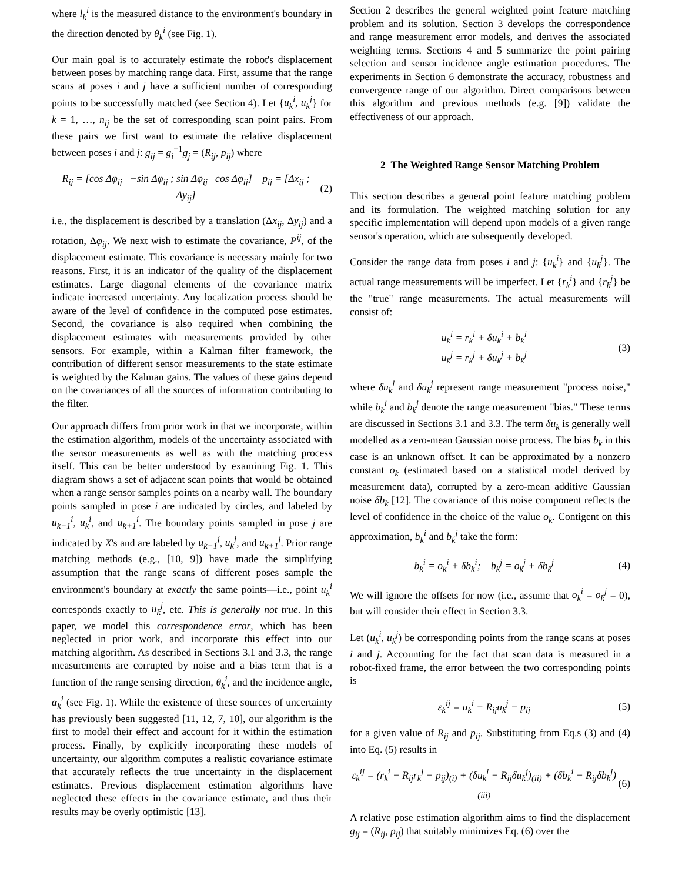where l<sub>k</sub><sup>i</sup> is the measured distance to the environment's boundary in the direction denoted by θ<sub>k</sub><sup>i</sup> (see Fig. 1).
Our main goal is to accurately estimate the robot's displacement between poses by matching range data. First, assume that the range scans at poses i and j have a sufficient number of corresponding points to be successfully matched (see Section 4). Let {u<sub>k</sub><sup>i</sup>, u<sub>k</sub><sup>j</sup>} for k = 1, …, n<sub>ij</sub> be the set of corresponding scan point pairs. From these pairs we first want to estimate the relative displacement between poses i and j: g<sub>ij</sub> = g<sub>i</sub><sup>−1</sup>g<sub>j</sub> = (R<sub>ij</sub>, p<sub>ij</sub>) where
R<sub>ij</sub> = [cos Δφ<sub>ij</sub> −sin Δφ<sub>ij</sub> ; sin Δφ<sub>ij</sub> cos Δφ<sub>ij</sub>] p<sub>ij</sub> = [Δx<sub>ij</sub> ; Δy<sub>ij</sub>] (2)
i.e., the displacement is described by a translation (Δx<sub>ij</sub>, Δy<sub>ij</sub>) and a rotation, Δφ<sub>ij</sub>. We next wish to estimate the covariance, P<sup>ij</sup>, of the displacement estimate. This covariance is necessary mainly for two reasons. First, it is an indicator of the quality of the displacement estimates. Large diagonal elements of the covariance matrix indicate increased uncertainty. Any localization process should be aware of the level of confidence in the computed pose estimates. Second, the covariance is also required when combining the displacement estimates with measurements provided by other sensors. For example, within a Kalman filter framework, the contribution of different sensor measurements to the state estimate is weighted by the Kalman gains. The values of these gains depend on the covariances of all the sources of information contributing to the filter.
Our approach differs from prior work in that we incorporate, within the estimation algorithm, models of the uncertainty associated with the sensor measurements as well as with the matching process itself. This can be better understood by examining Fig. 1. This diagram shows a set of adjacent scan points that would be obtained when a range sensor samples points on a nearby wall. The boundary points sampled in pose i are indicated by circles, and labeled by u<sub>k−1</sub><sup>i</sup>, u<sub>k</sub><sup>i</sup>, and u<sub>k+1</sub><sup>i</sup>. The boundary points sampled in pose j are indicated by X's and are labeled by u<sub>k−1</sub><sup>j</sup>, u<sub>k</sub><sup>j</sup>, and u<sub>k+1</sub><sup>j</sup>. Prior range matching methods (e.g., [10, 9]) have made the simplifying assumption that the range scans of different poses sample the environment's boundary at exactly the same points—i.e., point u<sub>k</sub><sup>i</sup> corresponds exactly to u<sub>k</sub><sup>j</sup>, etc. This is generally not true. In this paper, we model this correspondence error, which has been neglected in prior work, and incorporate this effect into our matching algorithm. As described in Sections 3.1 and 3.3, the range measurements are corrupted by noise and a bias term that is a function of the range sensing direction, θ<sub>k</sub><sup>i</sup>, and the incidence angle, α<sub>k</sub><sup>i</sup> (see Fig. 1). While the existence of these sources of uncertainty has previously been suggested [11, 12, 7, 10], our algorithm is the first to model their effect and account for it within the estimation process. Finally, by explicitly incorporating these models of uncertainty, our algorithm computes a realistic covariance estimate that accurately reflects the true uncertainty in the displacement estimates. Previous displacement estimation algorithms have neglected these effects in the covariance estimate, and thus their results may be overly optimistic [13].
Section 2 describes the general weighted point feature matching problem and its solution. Section 3 develops the correspondence and range measurement error models, and derives the associated weighting terms. Sections 4 and 5 summarize the point pairing selection and sensor incidence angle estimation procedures. The experiments in Section 6 demonstrate the accuracy, robustness and convergence range of our algorithm. Direct comparisons between this algorithm and previous methods (e.g. [9]) validate the effectiveness of our approach.
2 The Weighted Range Sensor Matching Problem
This section describes a general point feature matching problem and its formulation. The weighted matching solution for any specific implementation will depend upon models of a given range sensor's operation, which are subsequently developed.
Consider the range data from poses i and j: {u<sub>k</sub><sup>i</sup>} and {u<sub>k</sub><sup>j</sup>}. The actual range measurements will be imperfect. Let {r<sub>k</sub><sup>i</sup>} and {r<sub>k</sub><sup>j</sup>} be the "true" range measurements. The actual measurements will consist of:
u<sub>k</sub><sup>i</sup> = r<sub>k</sub><sup>i</sup> + δu<sub>k</sub><sup>i</sup> + b<sub>k</sub><sup>i</sup>
u<sub>k</sub><sup>j</sup> = r<sub>k</sub><sup>j</sup> + δu<sub>k</sub><sup>j</sup> + b<sub>k</sub><sup>j</sup> (3)
where δu<sub>k</sub><sup>i</sup> and δu<sub>k</sub><sup>j</sup> represent range measurement "process noise," while b<sub>k</sub><sup>i</sup> and b<sub>k</sub><sup>j</sup> denote the range measurement "bias." These terms are discussed in Sections 3.1 and 3.3. The term δu<sub>k</sub> is generally well modelled as a zero-mean Gaussian noise process. The bias b<sub>k</sub> in this case is an unknown offset. It can be approximated by a nonzero constant o<sub>k</sub> (estimated based on a statistical model derived by measurement data), corrupted by a zero-mean additive Gaussian noise δb<sub>k</sub> [12]. The covariance of this noise component reflects the level of confidence in the choice of the value o<sub>k</sub>. Contigent on this approximation, b<sub>k</sub><sup>i</sup> and b<sub>k</sub><sup>j</sup> take the form:
b<sub>k</sub><sup>i</sup> = o<sub>k</sub><sup>i</sup> + δb<sub>k</sub><sup>i</sup>; b<sub>k</sub><sup>j</sup> = o<sub>k</sub><sup>j</sup> + δb<sub>k</sub><sup>j</sup> (4)
We will ignore the offsets for now (i.e., assume that o<sub>k</sub><sup>i</sup> = o<sub>k</sub><sup>j</sup> = 0), but will consider their effect in Section 3.3.
Let (u<sub>k</sub><sup>i</sup>, u<sub>k</sub><sup>j</sup>) be corresponding points from the range scans at poses i and j. Accounting for the fact that scan data is measured in a robot-fixed frame, the error between the two corresponding points is
ε<sub>k</sub><sup>ij</sup> = u<sub>k</sub><sup>i</sup> − R<sub>ij</sub>u<sub>k</sub><sup>j</sup> − p<sub>ij</sub> (5)
for a given value of R<sub>ij</sub> and p<sub>ij</sub>. Substituting from Eq.s (3) and (4) into Eq. (5) results in
ε<sub>k</sub><sup>ij</sup> = (r<sub>k</sub><sup>i</sup> − R<sub>ij</sub>r<sub>k</sub><sup>j</sup> − p<sub>ij</sub>)<sub>(i)</sub> + (δu<sub>k</sub><sup>i</sup> − R<sub>ij</sub>δu<sub>k</sub><sup>j</sup>)<sub>(ii)</sub> + (δb<sub>k</sub><sup>i</sup> − R<sub>ij</sub>δb<sub>k</sub><sup>j</sup>)<sub>(iii)</sub> (6)
A relative pose estimation algorithm aims to find the displacement g<sub>ij</sub> = (R<sub>ij</sub>, p<sub>ij</sub>) that suitably minimizes Eq. (6) over the